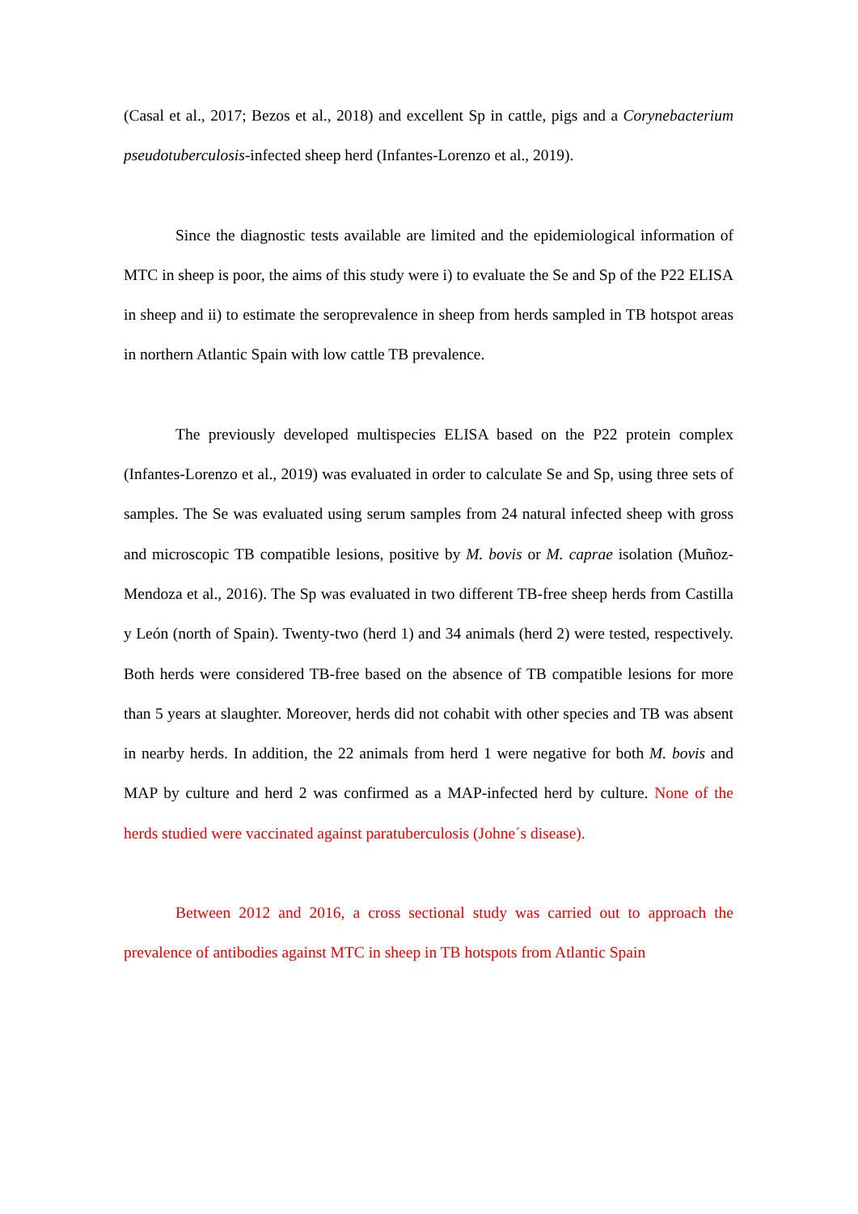(Casal et al., 2017; Bezos et al., 2018) and excellent Sp in cattle, pigs and a Corynebacterium pseudotuberculosis-infected sheep herd (Infantes-Lorenzo et al., 2019).
Since the diagnostic tests available are limited and the epidemiological information of MTC in sheep is poor, the aims of this study were i) to evaluate the Se and Sp of the P22 ELISA in sheep and ii) to estimate the seroprevalence in sheep from herds sampled in TB hotspot areas in northern Atlantic Spain with low cattle TB prevalence.
The previously developed multispecies ELISA based on the P22 protein complex (Infantes-Lorenzo et al., 2019) was evaluated in order to calculate Se and Sp, using three sets of samples. The Se was evaluated using serum samples from 24 natural infected sheep with gross and microscopic TB compatible lesions, positive by M. bovis or M. caprae isolation (Muñoz-Mendoza et al., 2016). The Sp was evaluated in two different TB-free sheep herds from Castilla y León (north of Spain). Twenty-two (herd 1) and 34 animals (herd 2) were tested, respectively. Both herds were considered TB-free based on the absence of TB compatible lesions for more than 5 years at slaughter. Moreover, herds did not cohabit with other species and TB was absent in nearby herds. In addition, the 22 animals from herd 1 were negative for both M. bovis and MAP by culture and herd 2 was confirmed as a MAP-infected herd by culture. None of the herds studied were vaccinated against paratuberculosis (Johne´s disease).
Between 2012 and 2016, a cross sectional study was carried out to approach the prevalence of antibodies against MTC in sheep in TB hotspots from Atlantic Spain